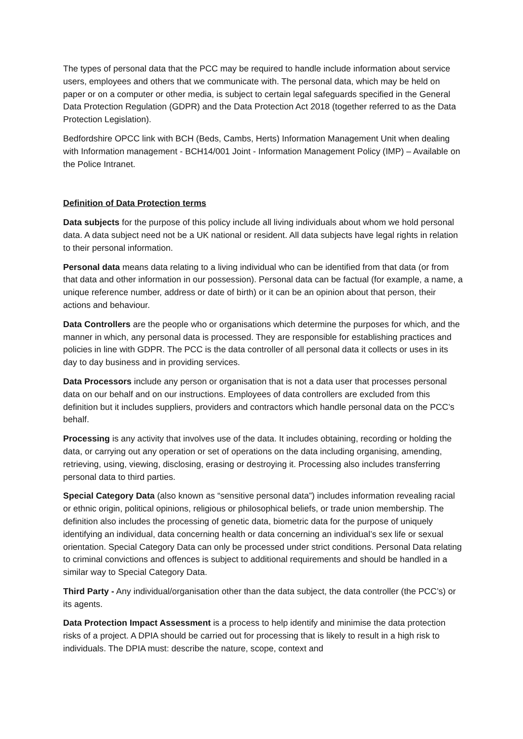The types of personal data that the PCC may be required to handle include information about service users, employees and others that we communicate with. The personal data, which may be held on paper or on a computer or other media, is subject to certain legal safeguards specified in the General Data Protection Regulation (GDPR) and the Data Protection Act 2018 (together referred to as the Data Protection Legislation).
Bedfordshire OPCC link with BCH (Beds, Cambs, Herts) Information Management Unit when dealing with Information management - BCH14/001 Joint - Information Management Policy (IMP) – Available on the Police Intranet.
Definition of Data Protection terms
Data subjects for the purpose of this policy include all living individuals about whom we hold personal data. A data subject need not be a UK national or resident. All data subjects have legal rights in relation to their personal information.
Personal data means data relating to a living individual who can be identified from that data (or from that data and other information in our possession). Personal data can be factual (for example, a name, a unique reference number, address or date of birth) or it can be an opinion about that person, their actions and behaviour.
Data Controllers are the people who or organisations which determine the purposes for which, and the manner in which, any personal data is processed. They are responsible for establishing practices and policies in line with GDPR. The PCC is the data controller of all personal data it collects or uses in its day to day business and in providing services.
Data Processors include any person or organisation that is not a data user that processes personal data on our behalf and on our instructions. Employees of data controllers are excluded from this definition but it includes suppliers, providers and contractors which handle personal data on the PCC’s behalf.
Processing is any activity that involves use of the data. It includes obtaining, recording or holding the data, or carrying out any operation or set of operations on the data including organising, amending, retrieving, using, viewing, disclosing, erasing or destroying it. Processing also includes transferring personal data to third parties.
Special Category Data (also known as “sensitive personal data”) includes information revealing racial or ethnic origin, political opinions, religious or philosophical beliefs, or trade union membership. The definition also includes the processing of genetic data, biometric data for the purpose of uniquely identifying an individual, data concerning health or data concerning an individual’s sex life or sexual orientation. Special Category Data can only be processed under strict conditions. Personal Data relating to criminal convictions and offences is subject to additional requirements and should be handled in a similar way to Special Category Data.
Third Party - Any individual/organisation other than the data subject, the data controller (the PCC’s) or its agents.
Data Protection Impact Assessment is a process to help identify and minimise the data protection risks of a project. A DPIA should be carried out for processing that is likely to result in a high risk to individuals. The DPIA must: describe the nature, scope, context and